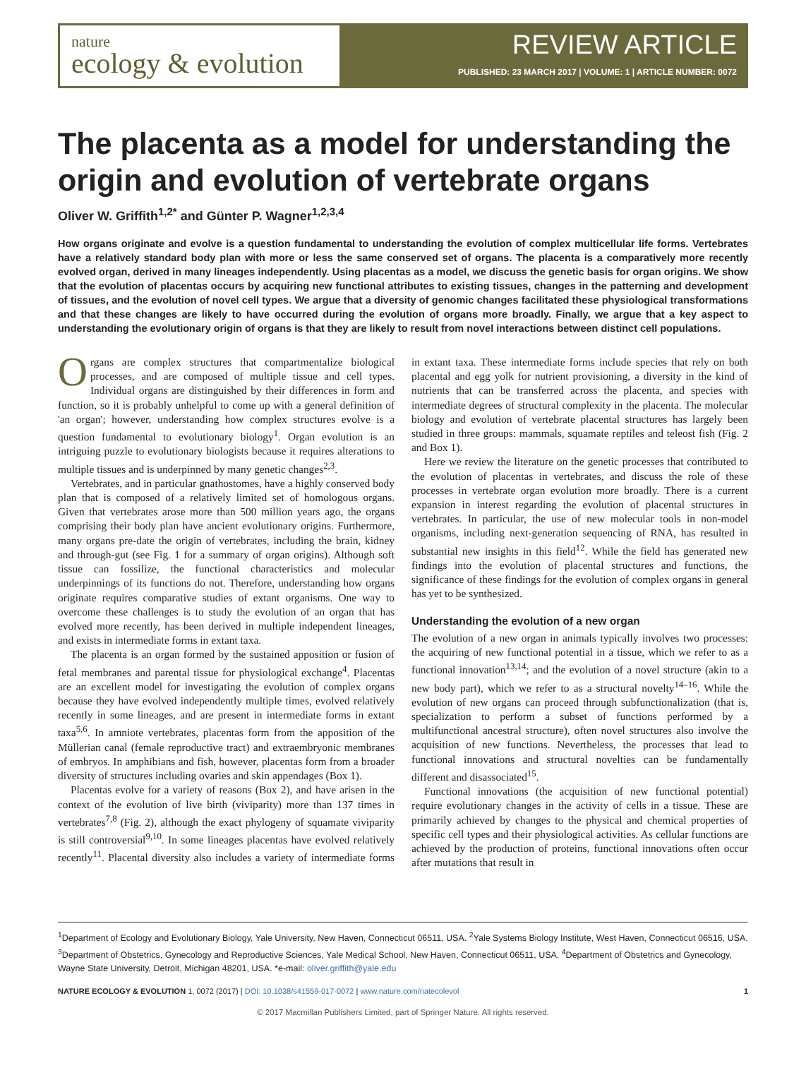nature
ecology & evolution
REVIEW ARTICLE
PUBLISHED: 23 MARCH 2017 | VOLUME: 1 | ARTICLE NUMBER: 0072
The placenta as a model for understanding the origin and evolution of vertebrate organs
Oliver W. Griffith<sup>1,2*</sup> and Günter P. Wagner<sup>1,2,3,4</sup>
How organs originate and evolve is a question fundamental to understanding the evolution of complex multicellular life forms. Vertebrates have a relatively standard body plan with more or less the same conserved set of organs. The placenta is a comparatively more recently evolved organ, derived in many lineages independently. Using placentas as a model, we discuss the genetic basis for organ origins. We show that the evolution of placentas occurs by acquiring new functional attributes to existing tissues, changes in the patterning and development of tissues, and the evolution of novel cell types. We argue that a diversity of genomic changes facilitated these physiological transformations and that these changes are likely to have occurred during the evolution of organs more broadly. Finally, we argue that a key aspect to understanding the evolutionary origin of organs is that they are likely to result from novel interactions between distinct cell populations.
Organs are complex structures that compartmentalize biological processes, and are composed of multiple tissue and cell types. Individual organs are distinguished by their differences in form and function, so it is probably unhelpful to come up with a general definition of 'an organ'; however, understanding how complex structures evolve is a question fundamental to evolutionary biology<sup>1</sup>. Organ evolution is an intriguing puzzle to evolutionary biologists because it requires alterations to multiple tissues and is underpinned by many genetic changes<sup>2,3</sup>.
Vertebrates, and in particular gnathostomes, have a highly conserved body plan that is composed of a relatively limited set of homologous organs. Given that vertebrates arose more than 500 million years ago, the organs comprising their body plan have ancient evolutionary origins. Furthermore, many organs pre-date the origin of vertebrates, including the brain, kidney and through-gut (see Fig. 1 for a summary of organ origins). Although soft tissue can fossilize, the functional characteristics and molecular underpinnings of its functions do not. Therefore, understanding how organs originate requires comparative studies of extant organisms. One way to overcome these challenges is to study the evolution of an organ that has evolved more recently, has been derived in multiple independent lineages, and exists in intermediate forms in extant taxa.
The placenta is an organ formed by the sustained apposition or fusion of fetal membranes and parental tissue for physiological exchange<sup>4</sup>. Placentas are an excellent model for investigating the evolution of complex organs because they have evolved independently multiple times, evolved relatively recently in some lineages, and are present in intermediate forms in extant taxa<sup>5,6</sup>. In amniote vertebrates, placentas form from the apposition of the Müllerian canal (female reproductive tract) and extraembryonic membranes of embryos. In amphibians and fish, however, placentas form from a broader diversity of structures including ovaries and skin appendages (Box 1).
Placentas evolve for a variety of reasons (Box 2), and have arisen in the context of the evolution of live birth (viviparity) more than 137 times in vertebrates<sup>7,8</sup> (Fig. 2), although the exact phylogeny of squamate viviparity is still controversial<sup>9,10</sup>. In some lineages placentas have evolved relatively recently<sup>11</sup>. Placental diversity also includes a variety of intermediate forms in extant taxa. These intermediate forms include species that rely on both placental and egg yolk for nutrient provisioning, a diversity in the kind of nutrients that can be transferred across the placenta, and species with intermediate degrees of structural complexity in the placenta. The molecular biology and evolution of vertebrate placental structures has largely been studied in three groups: mammals, squamate reptiles and teleost fish (Fig. 2 and Box 1).
Here we review the literature on the genetic processes that contributed to the evolution of placentas in vertebrates, and discuss the role of these processes in vertebrate organ evolution more broadly. There is a current expansion in interest regarding the evolution of placental structures in vertebrates. In particular, the use of new molecular tools in non-model organisms, including next-generation sequencing of RNA, has resulted in substantial new insights in this field<sup>12</sup>. While the field has generated new findings into the evolution of placental structures and functions, the significance of these findings for the evolution of complex organs in general has yet to be synthesized.
Understanding the evolution of a new organ
The evolution of a new organ in animals typically involves two processes: the acquiring of new functional potential in a tissue, which we refer to as a functional innovation<sup>13,14</sup>; and the evolution of a novel structure (akin to a new body part), which we refer to as a structural novelty<sup>14–16</sup>. While the evolution of new organs can proceed through subfunctionalization (that is, specialization to perform a subset of functions performed by a multifunctional ancestral structure), often novel structures also involve the acquisition of new functions. Nevertheless, the processes that lead to functional innovations and structural novelties can be fundamentally different and disassociated<sup>15</sup>.
Functional innovations (the acquisition of new functional potential) require evolutionary changes in the activity of cells in a tissue. These are primarily achieved by changes to the physical and chemical properties of specific cell types and their physiological activities. As cellular functions are achieved by the production of proteins, functional innovations often occur after mutations that result in
<sup>1</sup> Department of Ecology and Evolutionary Biology, Yale University, New Haven, Connecticut 06511, USA. <sup>2</sup>Yale Systems Biology Institute, West Haven, Connecticut 06516, USA. <sup>3</sup>Department of Obstetrics, Gynecology and Reproductive Sciences, Yale Medical School, New Haven, Connecticut 06511, USA. <sup>4</sup>Department of Obstetrics and Gynecology, Wayne State University, Detroit, Michigan 48201, USA. *e-mail: oliver.griffith@yale.edu
NATURE ECOLOGY & EVOLUTION 1, 0072 (2017) | DOI: 10.1038/s41559-017-0072 | www.nature.com/natecolevol 1
© 2017 Macmillan Publishers Limited, part of Springer Nature. All rights reserved.